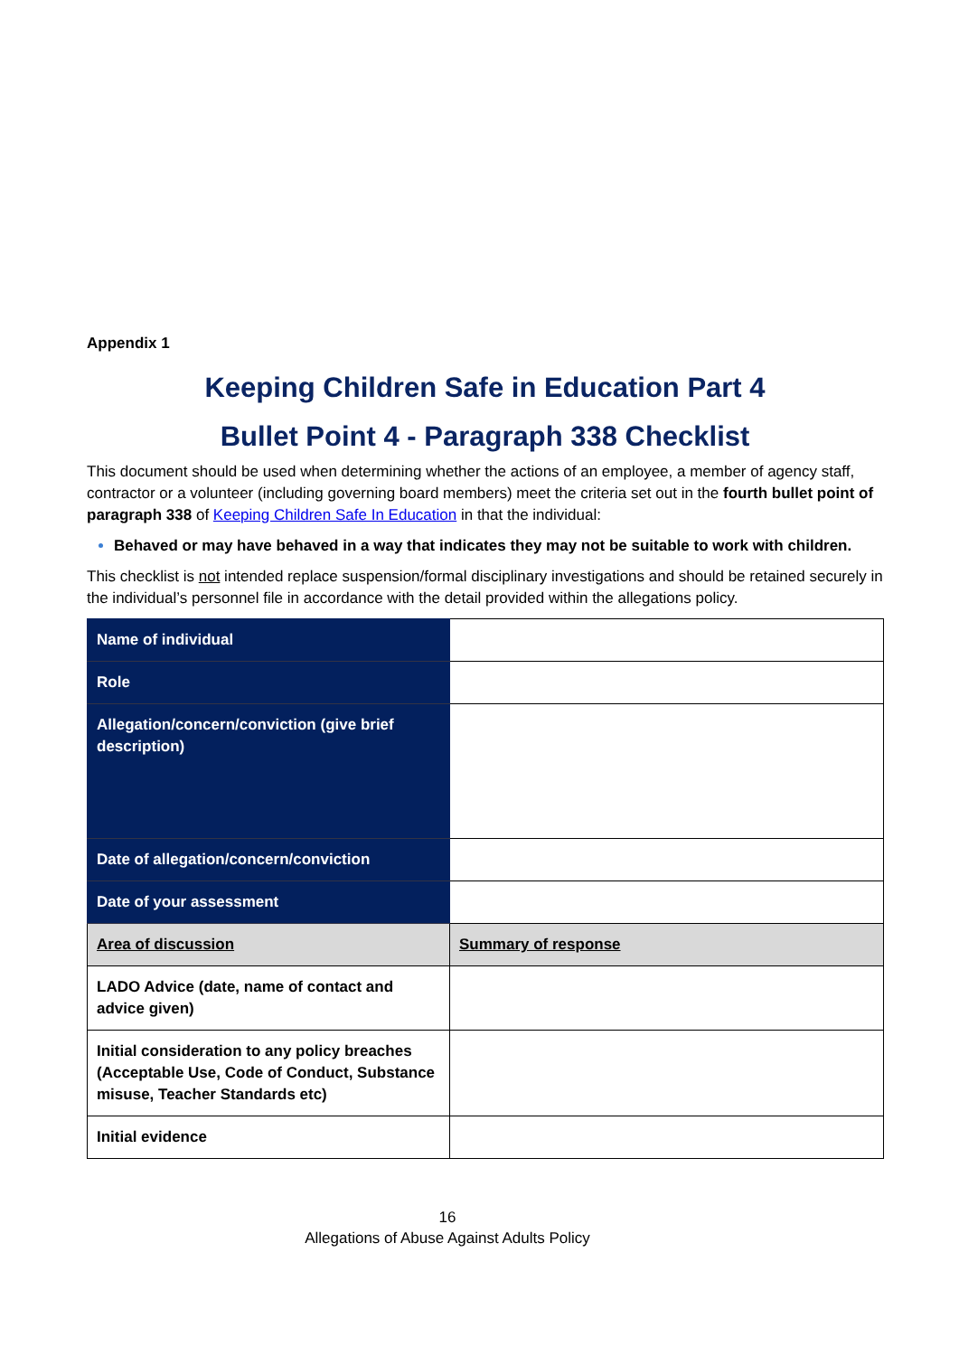Appendix 1
Keeping Children Safe in Education Part 4
Bullet Point 4 - Paragraph 338 Checklist
This document should be used when determining whether the actions of an employee, a member of agency staff, contractor or a volunteer (including governing board members) meet the criteria set out in the fourth bullet point of paragraph 338 of Keeping Children Safe In Education in that the individual:
Behaved or may have behaved in a way that indicates they may not be suitable to work with children.
This checklist is not intended replace suspension/formal disciplinary investigations and should be retained securely in the individual’s personnel file in accordance with the detail provided within the allegations policy.
| Name of individual | |
| Role | |
| Allegation/concern/conviction (give brief description) | |
| Date of allegation/concern/conviction | |
| Date of your assessment | |
| Area of discussion | Summary of response |
| LADO Advice (date, name of contact and advice given) | |
| Initial consideration to any policy breaches (Acceptable Use, Code of Conduct, Substance misuse, Teacher Standards etc) | |
| Initial evidence | |
16
Allegations of Abuse Against Adults Policy